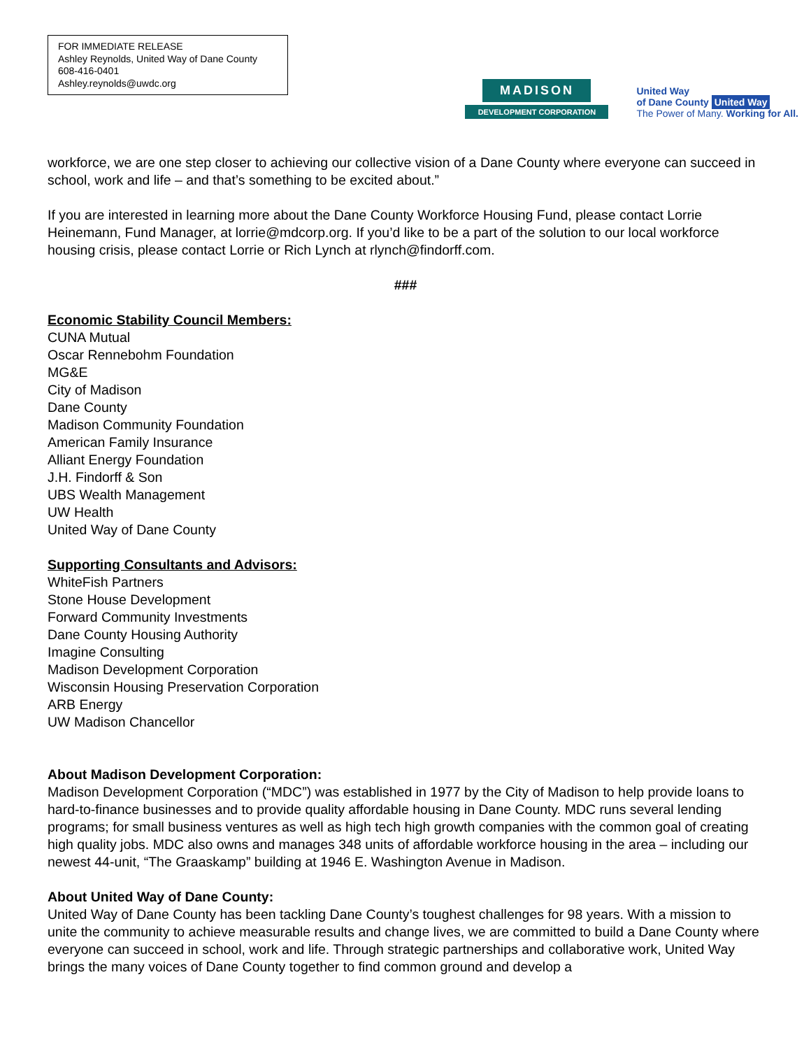FOR IMMEDIATE RELEASE
Ashley Reynolds, United Way of Dane County
608-416-0401
Ashley.reynolds@uwdc.org
MADISON
DEVELOPMENT CORPORATION
United Way
of Dane County United Way
The Power of Many. Working for All.
workforce, we are one step closer to achieving our collective vision of a Dane County where everyone can succeed in school, work and life – and that’s something to be excited about.”
If you are interested in learning more about the Dane County Workforce Housing Fund, please contact Lorrie Heinemann, Fund Manager, at lorrie@mdcorp.org. If you’d like to be a part of the solution to our local workforce housing crisis, please contact Lorrie or Rich Lynch at rlynch@findorff.com.
###
Economic Stability Council Members:
CUNA Mutual
Oscar Rennebohm Foundation
MG&E
City of Madison
Dane County
Madison Community Foundation
American Family Insurance
Alliant Energy Foundation
J.H. Findorff & Son
UBS Wealth Management
UW Health
United Way of Dane County
Supporting Consultants and Advisors:
WhiteFish Partners
Stone House Development
Forward Community Investments
Dane County Housing Authority
Imagine Consulting
Madison Development Corporation
Wisconsin Housing Preservation Corporation
ARB Energy
UW Madison Chancellor
About Madison Development Corporation:
Madison Development Corporation (“MDC”) was established in 1977 by the City of Madison to help provide loans to hard-to-finance businesses and to provide quality affordable housing in Dane County. MDC runs several lending programs; for small business ventures as well as high tech high growth companies with the common goal of creating high quality jobs. MDC also owns and manages 348 units of affordable workforce housing in the area – including our newest 44-unit, “The Graaskamp” building at 1946 E. Washington Avenue in Madison.
About United Way of Dane County:
United Way of Dane County has been tackling Dane County’s toughest challenges for 98 years. With a mission to unite the community to achieve measurable results and change lives, we are committed to build a Dane County where everyone can succeed in school, work and life. Through strategic partnerships and collaborative work, United Way brings the many voices of Dane County together to find common ground and develop a